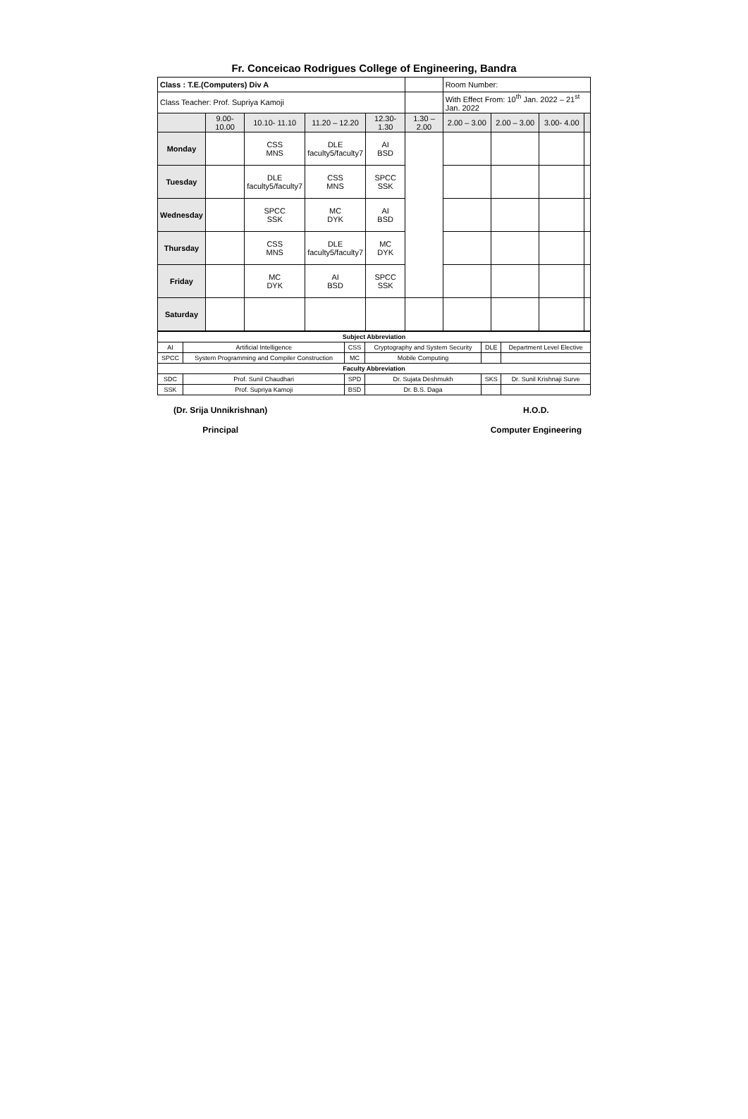Fr. Conceicao Rodrigues College of Engineering, Bandra
| Class : T.E.(Computers) Div A | | | | | | Room Number: | | | |
| Class Teacher: Prof. Supriya Kamoji | | | | | | With Effect From: 10<sup>th</sup> Jan. 2022 – 21<sup>st</sup> Jan. 2022 | | | |
| | 9.00- 10.00 | 10.10- 11.10 | 11.20 – 12.20 | 12.30- 1.30 | 1.30 – 2.00 | 2.00 – 3.00 | 2.00 – 3.00 | 3.00- 4.00 | |
| Monday | | CSS MNS | DLE faculty5/faculty7 | AI BSD | | | | | |
| Tuesday | | DLE faculty5/faculty7 | CSS MNS | SPCC SSK | | | | | |
| Wednesday | | SPCC SSK | MC DYK | AI BSD | | | | | |
| Thursday | | CSS MNS | DLE faculty5/faculty7 | MC DYK | | | | | |
| Friday | | MC DYK | AI BSD | SPCC SSK | | | | | |
| Saturday | | | | | | | | | |
| Subject Abbreviation | | | | | |
| --- | --- | --- | --- | --- | --- |
| AI | Artificial Intelligence | CSS | Cryptography and System Security | DLE | Department Level Elective |
| SPCC | System Programming and Compiler Construction | MC | Mobile Computing | | |
| Faculty Abbreviation | | | | | |
| SDC | Prof. Sunil Chaudhari | SPD | Dr. Sujata Deshmukh | SKS | Dr. Sunil Krishnaji Surve |
| SSK | Prof. Supriya Kamoji | BSD | Dr. B.S. Daga | | |
(Dr. Srija Unnikrishnan)
Principal
H.O.D.
Computer Engineering